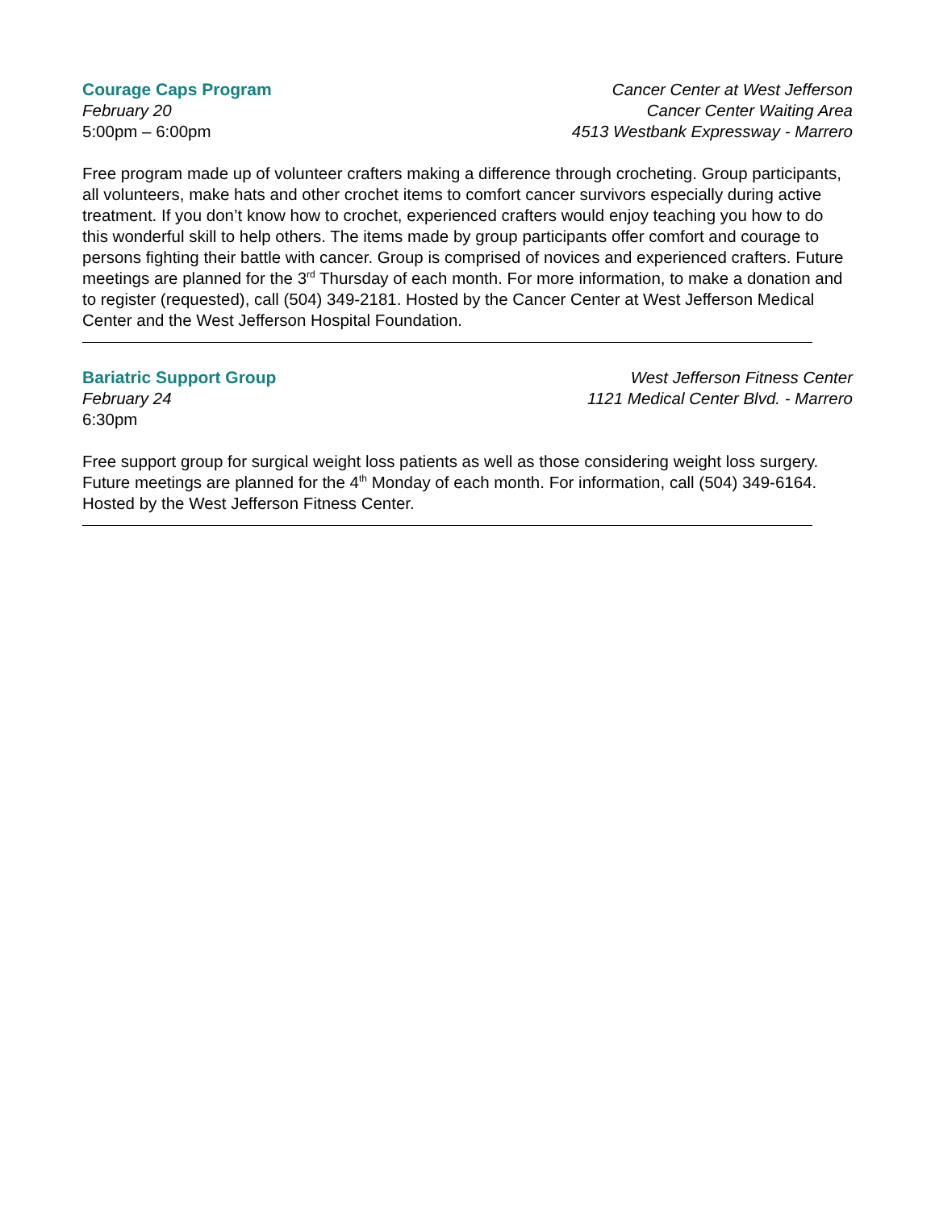Courage Caps Program
February 20
5:00pm – 6:00pm
Cancer Center at West Jefferson
Cancer Center Waiting Area
4513 Westbank Expressway - Marrero
Free program made up of volunteer crafters making a difference through crocheting. Group participants, all volunteers, make hats and other crochet items to comfort cancer survivors especially during active treatment. If you don’t know how to crochet, experienced crafters would enjoy teaching you how to do this wonderful skill to help others. The items made by group participants offer comfort and courage to persons fighting their battle with cancer. Group is comprised of novices and experienced crafters. Future meetings are planned for the 3<sup>rd</sup> Thursday of each month. For more information, to make a donation and to register (requested), call (504) 349-2181. Hosted by the Cancer Center at West Jefferson Medical Center and the West Jefferson Hospital Foundation.
Bariatric Support Group
February 24
6:30pm
West Jefferson Fitness Center
1121 Medical Center Blvd. - Marrero
Free support group for surgical weight loss patients as well as those considering weight loss surgery. Future meetings are planned for the 4<sup>th</sup> Monday of each month. For information, call (504) 349-6164. Hosted by the West Jefferson Fitness Center.